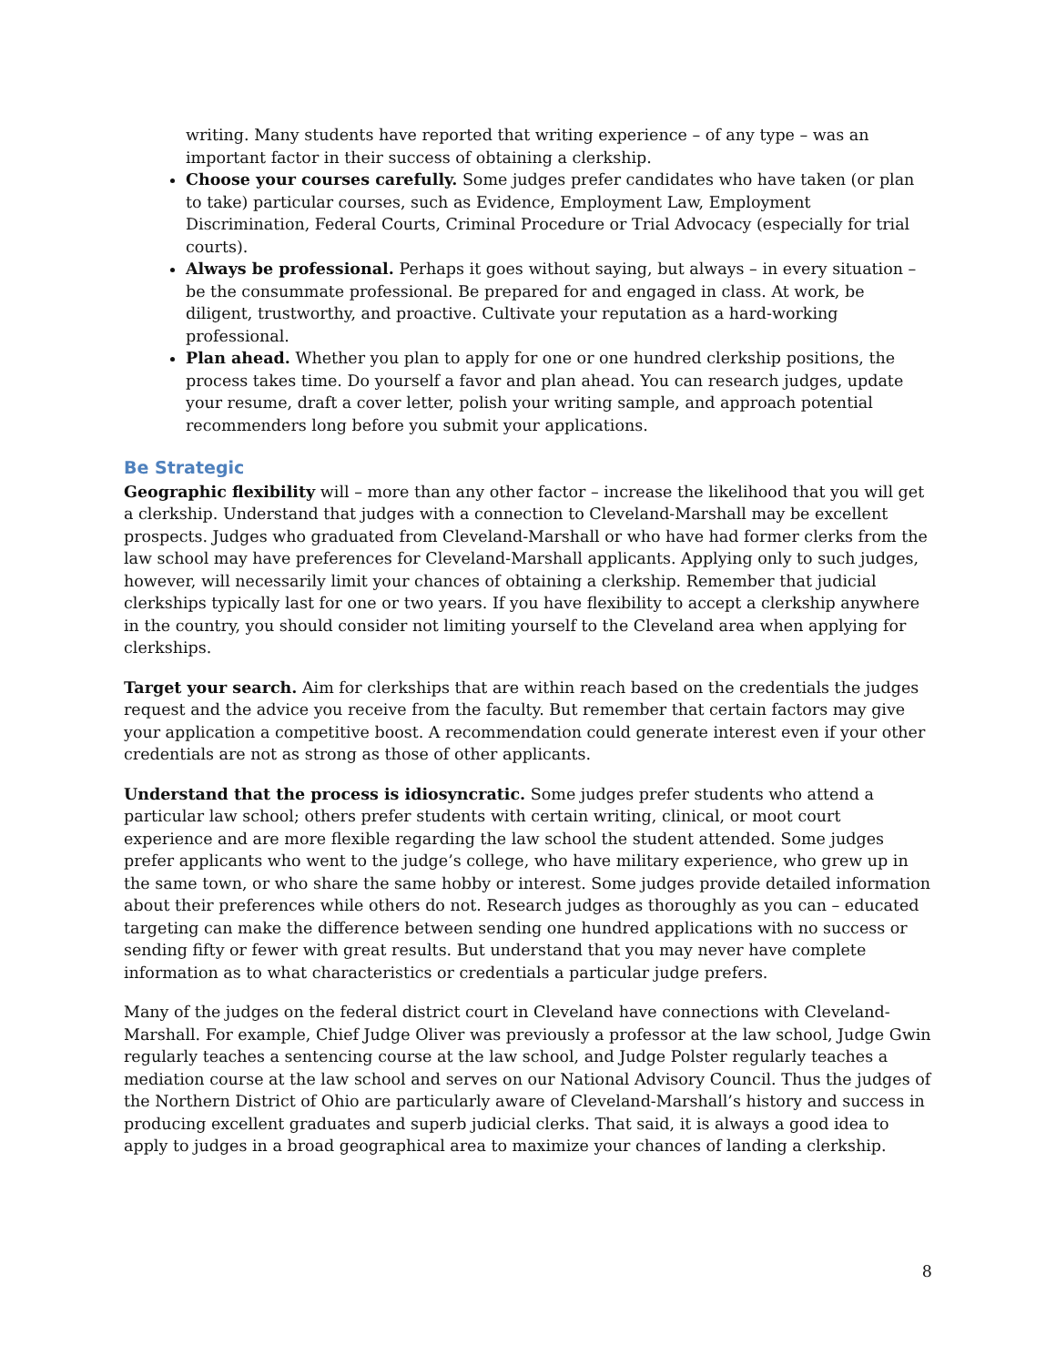writing. Many students have reported that writing experience – of any type – was an important factor in their success of obtaining a clerkship.
Choose your courses carefully. Some judges prefer candidates who have taken (or plan to take) particular courses, such as Evidence, Employment Law, Employment Discrimination, Federal Courts, Criminal Procedure or Trial Advocacy (especially for trial courts).
Always be professional. Perhaps it goes without saying, but always – in every situation – be the consummate professional. Be prepared for and engaged in class. At work, be diligent, trustworthy, and proactive. Cultivate your reputation as a hard-working professional.
Plan ahead. Whether you plan to apply for one or one hundred clerkship positions, the process takes time. Do yourself a favor and plan ahead. You can research judges, update your resume, draft a cover letter, polish your writing sample, and approach potential recommenders long before you submit your applications.
Be Strategic
Geographic flexibility will – more than any other factor – increase the likelihood that you will get a clerkship. Understand that judges with a connection to Cleveland-Marshall may be excellent prospects. Judges who graduated from Cleveland-Marshall or who have had former clerks from the law school may have preferences for Cleveland-Marshall applicants. Applying only to such judges, however, will necessarily limit your chances of obtaining a clerkship. Remember that judicial clerkships typically last for one or two years. If you have flexibility to accept a clerkship anywhere in the country, you should consider not limiting yourself to the Cleveland area when applying for clerkships.
Target your search. Aim for clerkships that are within reach based on the credentials the judges request and the advice you receive from the faculty. But remember that certain factors may give your application a competitive boost. A recommendation could generate interest even if your other credentials are not as strong as those of other applicants.
Understand that the process is idiosyncratic. Some judges prefer students who attend a particular law school; others prefer students with certain writing, clinical, or moot court experience and are more flexible regarding the law school the student attended. Some judges prefer applicants who went to the judge’s college, who have military experience, who grew up in the same town, or who share the same hobby or interest. Some judges provide detailed information about their preferences while others do not. Research judges as thoroughly as you can – educated targeting can make the difference between sending one hundred applications with no success or sending fifty or fewer with great results. But understand that you may never have complete information as to what characteristics or credentials a particular judge prefers.
Many of the judges on the federal district court in Cleveland have connections with Cleveland-Marshall. For example, Chief Judge Oliver was previously a professor at the law school, Judge Gwin regularly teaches a sentencing course at the law school, and Judge Polster regularly teaches a mediation course at the law school and serves on our National Advisory Council. Thus the judges of the Northern District of Ohio are particularly aware of Cleveland-Marshall’s history and success in producing excellent graduates and superb judicial clerks. That said, it is always a good idea to apply to judges in a broad geographical area to maximize your chances of landing a clerkship.
8